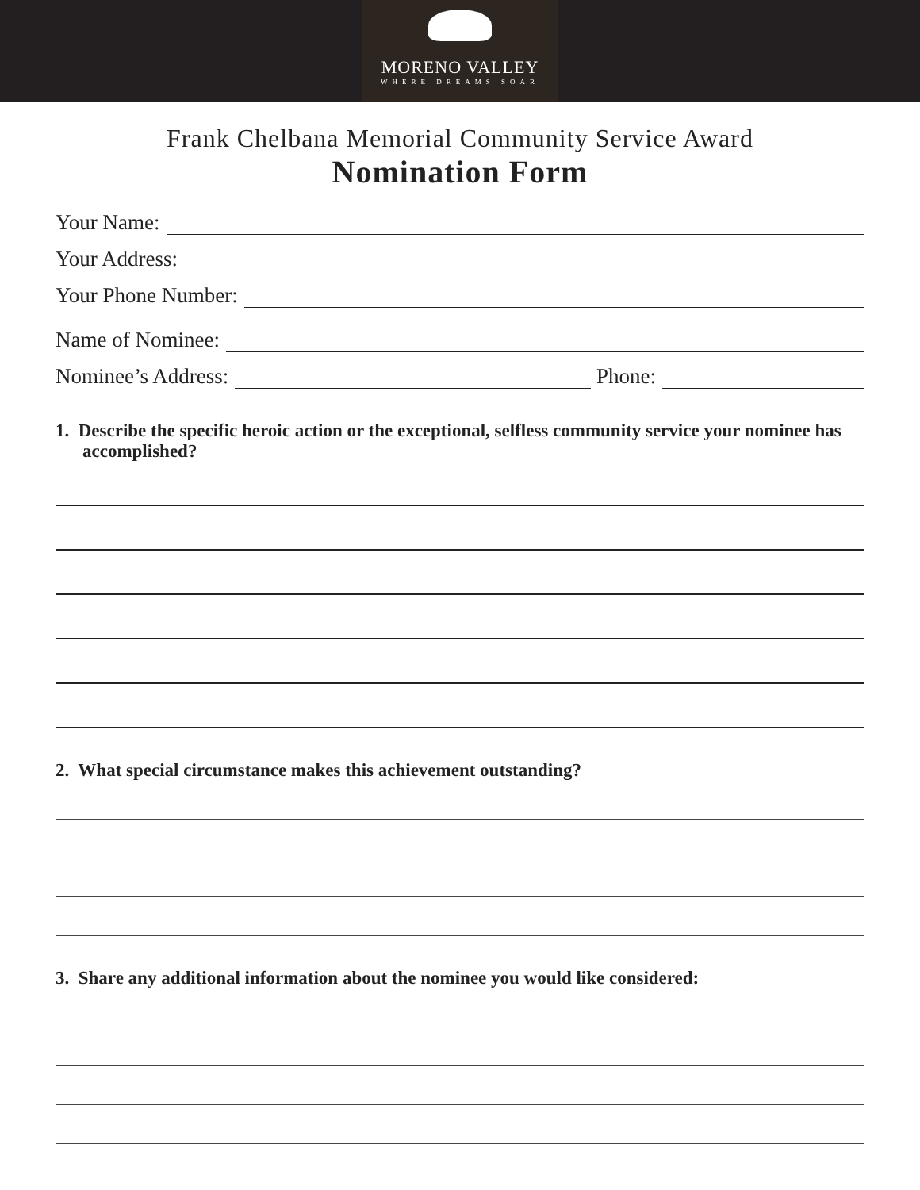MORENO VALLEY
WHERE DREAMS SOAR
Frank Chelbana Memorial Community Service Award
Nomination Form
Your Name:
Your Address:
Your Phone Number:
Name of Nominee:
Nominee’s Address: Phone:
1. Describe the specific heroic action or the exceptional, selfless community service your nominee has accomplished?
2. What special circumstance makes this achievement outstanding?
3. Share any additional information about the nominee you would like considered: